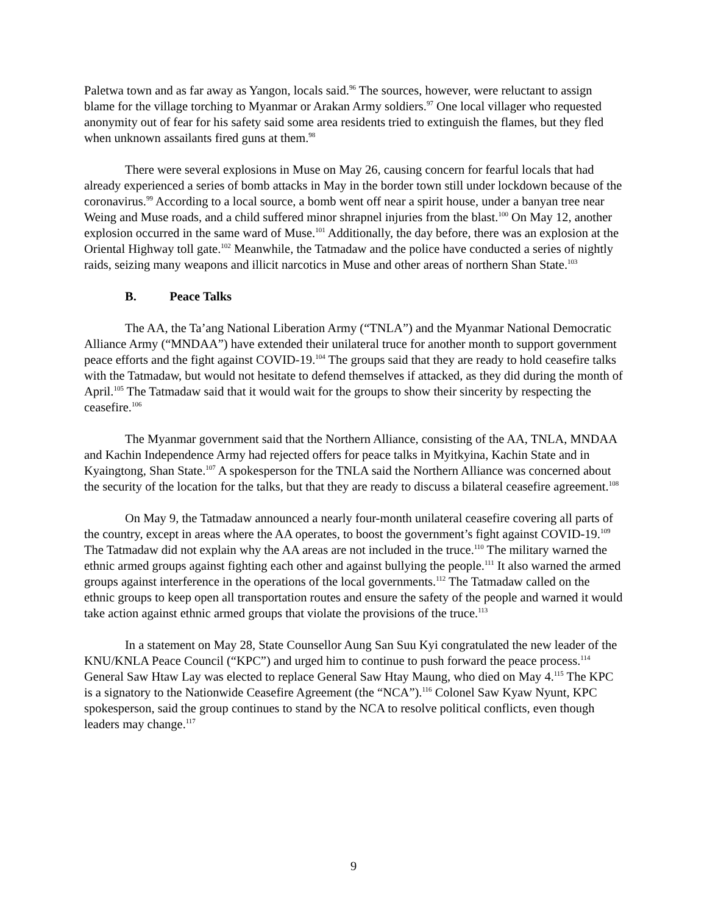Paletwa town and as far away as Yangon, locals said.<sup>96</sup> The sources, however, were reluctant to assign blame for the village torching to Myanmar or Arakan Army soldiers.<sup>97</sup> One local villager who requested anonymity out of fear for his safety said some area residents tried to extinguish the flames, but they fled when unknown assailants fired guns at them.<sup>98</sup>
There were several explosions in Muse on May 26, causing concern for fearful locals that had already experienced a series of bomb attacks in May in the border town still under lockdown because of the coronavirus.<sup>99</sup> According to a local source, a bomb went off near a spirit house, under a banyan tree near Weing and Muse roads, and a child suffered minor shrapnel injuries from the blast.<sup>100</sup> On May 12, another explosion occurred in the same ward of Muse.<sup>101</sup> Additionally, the day before, there was an explosion at the Oriental Highway toll gate.<sup>102</sup> Meanwhile, the Tatmadaw and the police have conducted a series of nightly raids, seizing many weapons and illicit narcotics in Muse and other areas of northern Shan State.<sup>103</sup>
B. Peace Talks
The AA, the Ta’ang National Liberation Army (“TNLA”) and the Myanmar National Democratic Alliance Army (“MNDAA”) have extended their unilateral truce for another month to support government peace efforts and the fight against COVID-19.<sup>104</sup> The groups said that they are ready to hold ceasefire talks with the Tatmadaw, but would not hesitate to defend themselves if attacked, as they did during the month of April.<sup>105</sup> The Tatmadaw said that it would wait for the groups to show their sincerity by respecting the ceasefire.<sup>106</sup>
The Myanmar government said that the Northern Alliance, consisting of the AA, TNLA, MNDAA and Kachin Independence Army had rejected offers for peace talks in Myitkyina, Kachin State and in Kyaingtong, Shan State.<sup>107</sup> A spokesperson for the TNLA said the Northern Alliance was concerned about the security of the location for the talks, but that they are ready to discuss a bilateral ceasefire agreement.<sup>108</sup>
On May 9, the Tatmadaw announced a nearly four-month unilateral ceasefire covering all parts of the country, except in areas where the AA operates, to boost the government’s fight against COVID-19.<sup>109</sup> The Tatmadaw did not explain why the AA areas are not included in the truce.<sup>110</sup> The military warned the ethnic armed groups against fighting each other and against bullying the people.<sup>111</sup> It also warned the armed groups against interference in the operations of the local governments.<sup>112</sup> The Tatmadaw called on the ethnic groups to keep open all transportation routes and ensure the safety of the people and warned it would take action against ethnic armed groups that violate the provisions of the truce.<sup>113</sup>
In a statement on May 28, State Counsellor Aung San Suu Kyi congratulated the new leader of the KNU/KNLA Peace Council (“KPC”) and urged him to continue to push forward the peace process.<sup>114</sup> General Saw Htaw Lay was elected to replace General Saw Htay Maung, who died on May 4.<sup>115</sup> The KPC is a signatory to the Nationwide Ceasefire Agreement (the “NCA”).<sup>116</sup> Colonel Saw Kyaw Nyunt, KPC spokesperson, said the group continues to stand by the NCA to resolve political conflicts, even though leaders may change.<sup>117</sup>
9